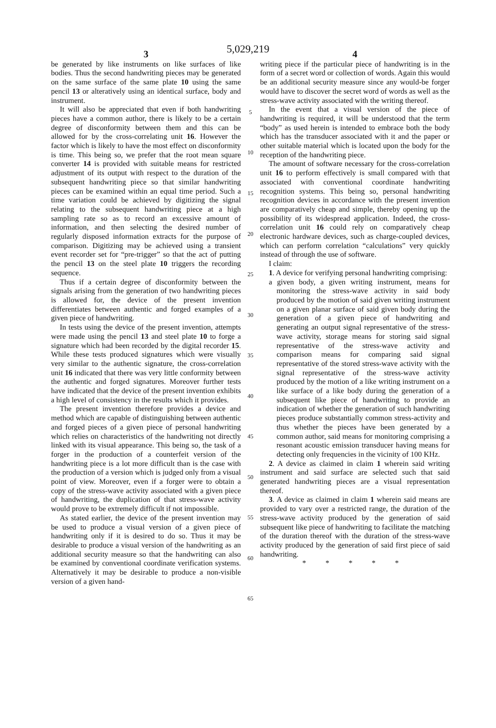5,029,219
3
be generated by like instruments on like surfaces of like bodies. Thus the second handwriting pieces may be generated on the same surface of the same plate 10 using the same pencil 13 or alteratively using an identical surface, body and instrument.
It will also be appreciated that even if both handwriting pieces have a common author, there is likely to be a certain degree of disconformity between them and this can be allowed for by the cross-correlating unit 16. However the factor which is likely to have the most effect on disconformity is time. This being so, we prefer that the root mean square converter 14 is provided with suitable means for restricted adjustment of its output with respect to the duration of the subsequent handwriting piece so that similar handwriting pieces can be examined within an equal time period. Such a time variation could be achieved by digitizing the signal relating to the subsequent handwriting piece at a high sampling rate so as to record an excessive amount of information, and then selecting the desired number of regularly disposed information extracts for the purpose of comparison. Digitizing may be achieved using a transient event recorder set for “pre-trigger” so that the act of putting the pencil 13 on the steel plate 10 triggers the recording sequence.
Thus if a certain degree of disconformity between the signals arising from the generation of two handwriting pieces is allowed for, the device of the present invention differentiates between authentic and forged examples of a given piece of handwriting.
In tests using the device of the present invention, attempts were made using the pencil 13 and steel plate 10 to forge a signature which had been recorded by the digital recorder 15. While these tests produced signatures which were visually very similar to the authentic signature, the cross-correlation unit 16 indicated that there was very little conformity between the authentic and forged signatures. Moreover further tests have indicated that the device of the present invention exhibits a high level of consistency in the results which it provides.
The present invention therefore provides a device and method which are capable of distinguishing between authentic and forged pieces of a given piece of personal handwriting which relies on characteristics of the handwriting not directly linked with its visual appearance. This being so, the task of a forger in the production of a counterfeit version of the handwriting piece is a lot more difficult than is the case with the production of a version which is judged only from a visual point of view. Moreover, even if a forger were to obtain a copy of the stress-wave activity associated with a given piece of handwriting, the duplication of that stress-wave activity would prove to be extremely difficult if not impossible.
As stated earlier, the device of the present invention may be used to produce a visual version of a given piece of handwriting only if it is desired to do so. Thus it may be desirable to produce a visual version of the handwriting as an additional security measure so that the handwriting can also be examined by conventional coordinate verification systems. Alternatively it may be desirable to produce a non-visible version of a given hand-
5
10
15
20
25
30
35
40
45
50
55
60
65
4
writing piece if the particular piece of handwriting is in the form of a secret word or collection of words. Again this would be an additional security measure since any would-be forger would have to discover the secret word of words as well as the stress-wave activity associated with the writing thereof.
In the event that a visual version of the piece of handwriting is required, it will be understood that the term “body” as used herein is intended to embrace both the body which has the transducer associated with it and the paper or other suitable material which is located upon the body for the reception of the handwriting piece.
The amount of software necessary for the cross-correlation unit 16 to perform effectively is small compared with that associated with conventional coordinate handwriting recognition systems. This being so, personal handwriting recognition devices in accordance with the present invention are comparatively cheap and simple, thereby opening up the possibility of its widespread application. Indeed, the cross-correlation unit 16 could rely on comparatively cheap electronic hardware devices, such as charge-coupled devices, which can perform correlation “calculations” very quickly instead of through the use of software.
I claim:
1. A device for verifying personal handwriting comprising:
a given body, a given writing instrument, means for monitoring the stress-wave activity in said body produced by the motion of said given writing instrument on a given planar surface of said given body during the generation of a given piece of handwriting and generating an output signal representative of the stress-wave activity, storage means for storing said signal representative of the stress-wave activity and comparison means for comparing said signal representative of the stored stress-wave activity with the signal representative of the stress-wave activity produced by the motion of a like writing instrument on a like surface of a like body during the generation of a subsequent like piece of handwriting to provide an indication of whether the generation of such handwriting pieces produce substantially common stress-activity and thus whether the pieces have been generated by a common author, said means for monitoring comprising a resonant acoustic emission transducer having means for detecting only frequencies in the vicinity of 100 KHz.
2. A device as claimed in claim 1 wherein said writing instrument and said surface are selected such that said generated handwriting pieces are a visual representation thereof.
3. A device as claimed in claim 1 wherein said means are provided to vary over a restricted range, the duration of the stress-wave activity produced by the generation of said subsequent like piece of handwriting to facilitate the matching of the duration thereof with the duration of the stress-wave activity produced by the generation of said first piece of said handwriting.
* * * * *